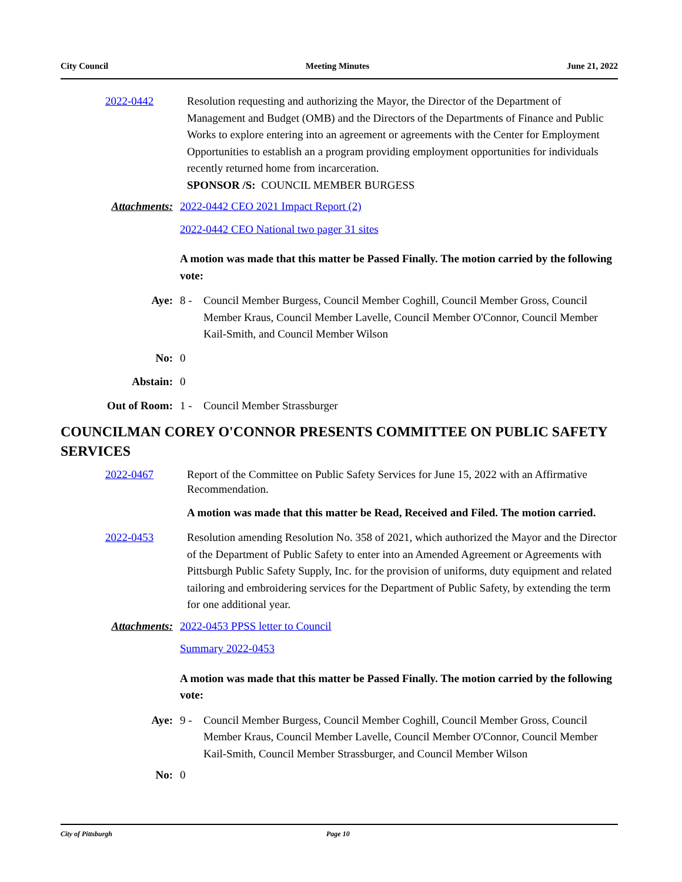City Council Meeting Minutes June 21, 2022
2022-0442 Resolution requesting and authorizing the Mayor, the Director of the Department of Management and Budget (OMB) and the Directors of the Departments of Finance and Public Works to explore entering into an agreement or agreements with the Center for Employment Opportunities to establish an a program providing employment opportunities for individuals recently returned home from incarceration.
SPONSOR /S: COUNCIL MEMBER BURGESS
Attachments: 2022-0442 CEO 2021 Impact Report (2)
2022-0442 CEO National two pager 31 sites
A motion was made that this matter be Passed Finally. The motion carried by the following vote:
Aye: 8 - Council Member Burgess, Council Member Coghill, Council Member Gross, Council Member Kraus, Council Member Lavelle, Council Member O'Connor, Council Member Kail-Smith, and Council Member Wilson
No: 0
Abstain: 0
Out of Room: 1 - Council Member Strassburger
COUNCILMAN COREY O'CONNOR PRESENTS COMMITTEE ON PUBLIC SAFETY SERVICES
2022-0467 Report of the Committee on Public Safety Services for June 15, 2022 with an Affirmative Recommendation.
A motion was made that this matter be Read, Received and Filed. The motion carried.
2022-0453 Resolution amending Resolution No. 358 of 2021, which authorized the Mayor and the Director of the Department of Public Safety to enter into an Amended Agreement or Agreements with Pittsburgh Public Safety Supply, Inc. for the provision of uniforms, duty equipment and related tailoring and embroidering services for the Department of Public Safety, by extending the term for one additional year.
Attachments: 2022-0453 PPSS letter to Council
Summary 2022-0453
A motion was made that this matter be Passed Finally. The motion carried by the following vote:
Aye: 9 - Council Member Burgess, Council Member Coghill, Council Member Gross, Council Member Kraus, Council Member Lavelle, Council Member O'Connor, Council Member Kail-Smith, Council Member Strassburger, and Council Member Wilson
No: 0
City of Pittsburgh Page 10